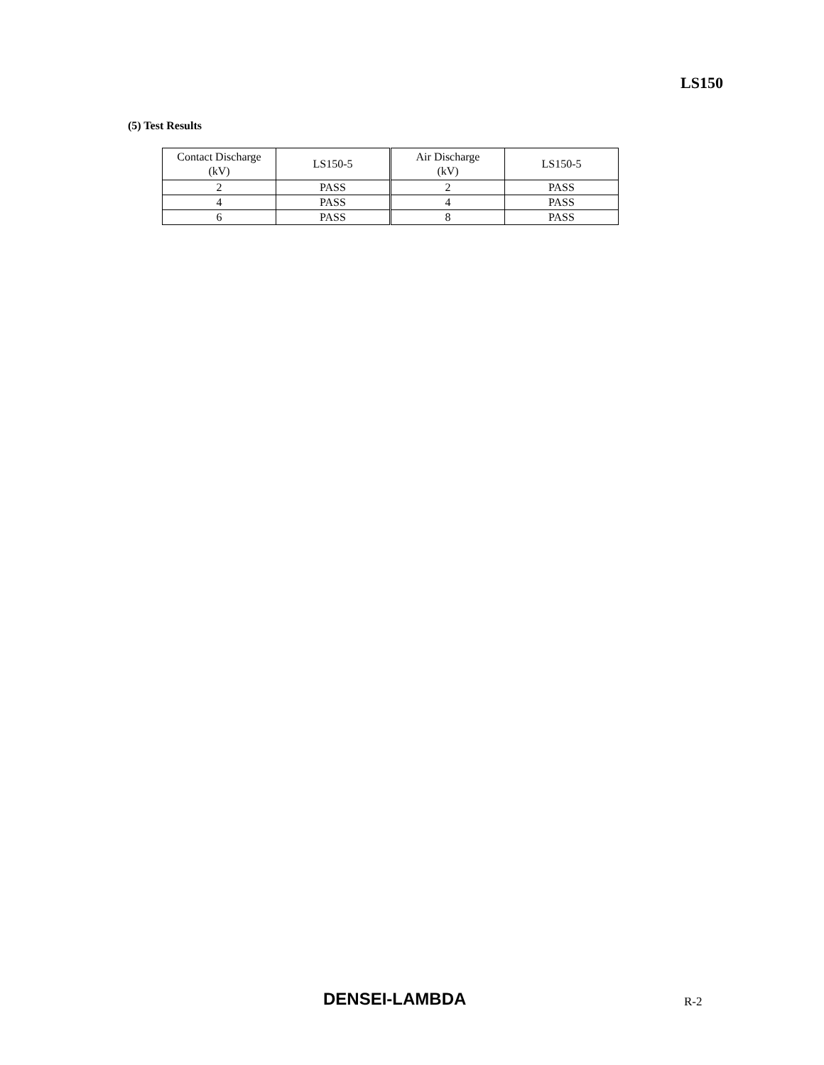LS150
(5) Test Results
| Contact Discharge (kV) | LS150-5 | Air Discharge (kV) | LS150-5 |
| --- | --- | --- | --- |
| 2 | PASS | 2 | PASS |
| 4 | PASS | 4 | PASS |
| 6 | PASS | 8 | PASS |
DENSEI-LAMBDA R-2